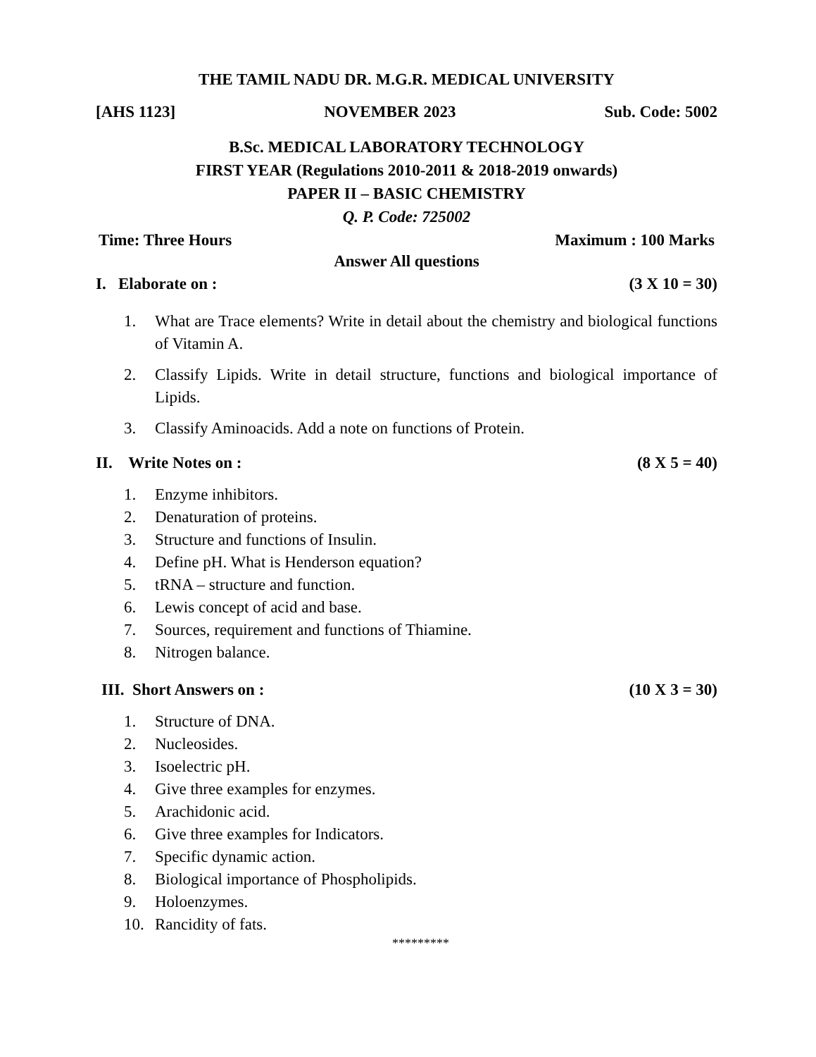THE TAMIL NADU DR. M.G.R. MEDICAL UNIVERSITY
[AHS 1123] NOVEMBER 2023 Sub. Code: 5002
B.Sc. MEDICAL LABORATORY TECHNOLOGY
FIRST YEAR (Regulations 2010-2011 & 2018-2019 onwards)
PAPER II – BASIC CHEMISTRY
Q. P. Code: 725002
Time: Three Hours Maximum : 100 Marks
Answer All questions
I. Elaborate on : (3 X 10 = 30)
1. What are Trace elements? Write in detail about the chemistry and biological functions of Vitamin A.
2. Classify Lipids. Write in detail structure, functions and biological importance of Lipids.
3. Classify Aminoacids. Add a note on functions of Protein.
II. Write Notes on : (8 X 5 = 40)
1. Enzyme inhibitors.
2. Denaturation of proteins.
3. Structure and functions of Insulin.
4. Define pH. What is Henderson equation?
5. tRNA – structure and function.
6. Lewis concept of acid and base.
7. Sources, requirement and functions of Thiamine.
8. Nitrogen balance.
III. Short Answers on : (10 X 3 = 30)
1. Structure of DNA.
2. Nucleosides.
3. Isoelectric pH.
4. Give three examples for enzymes.
5. Arachidonic acid.
6. Give three examples for Indicators.
7. Specific dynamic action.
8. Biological importance of Phospholipids.
9. Holoenzymes.
10. Rancidity of fats.
*********